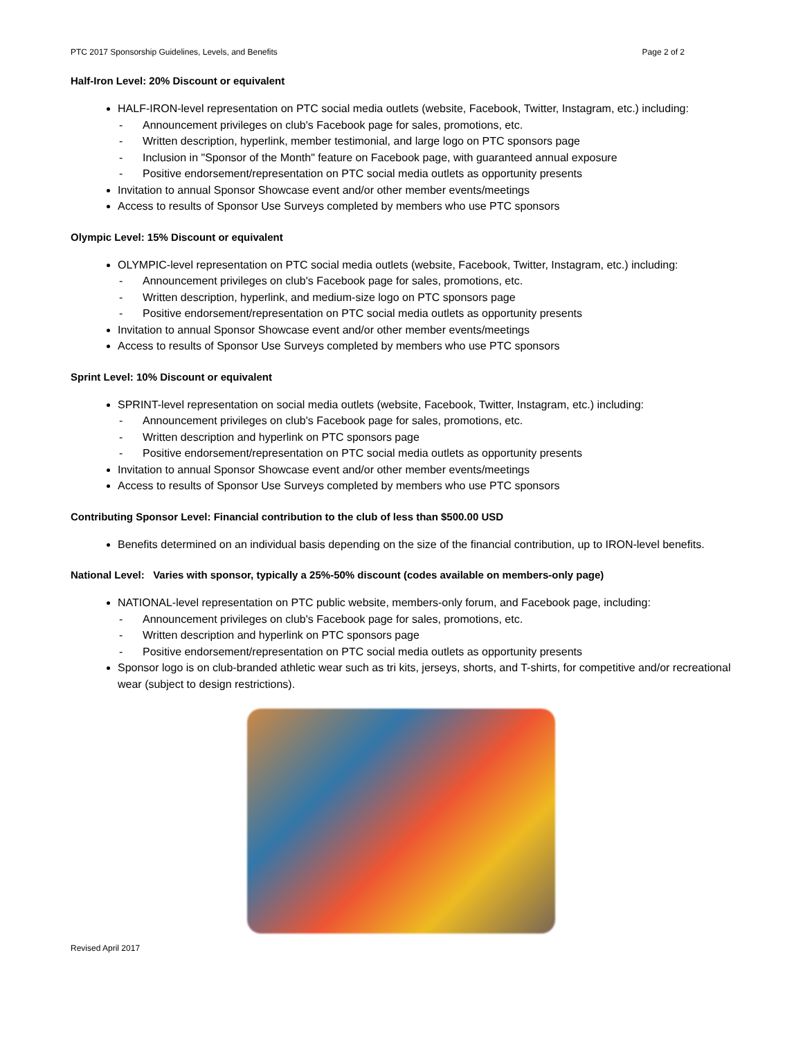PTC 2017 Sponsorship Guidelines, Levels, and Benefits Page 2 of 2
Half-Iron Level: 20% Discount or equivalent
HALF-IRON-level representation on PTC social media outlets (website, Facebook, Twitter, Instagram, etc.) including:
- Announcement privileges on club's Facebook page for sales, promotions, etc.
- Written description, hyperlink, member testimonial, and large logo on PTC sponsors page
- Inclusion in "Sponsor of the Month" feature on Facebook page, with guaranteed annual exposure
- Positive endorsement/representation on PTC social media outlets as opportunity presents
Invitation to annual Sponsor Showcase event and/or other member events/meetings
Access to results of Sponsor Use Surveys completed by members who use PTC sponsors
Olympic Level: 15% Discount or equivalent
OLYMPIC-level representation on PTC social media outlets (website, Facebook, Twitter, Instagram, etc.) including:
- Announcement privileges on club's Facebook page for sales, promotions, etc.
- Written description, hyperlink, and medium-size logo on PTC sponsors page
- Positive endorsement/representation on PTC social media outlets as opportunity presents
Invitation to annual Sponsor Showcase event and/or other member events/meetings
Access to results of Sponsor Use Surveys completed by members who use PTC sponsors
Sprint Level: 10% Discount or equivalent
SPRINT-level representation on social media outlets (website, Facebook, Twitter, Instagram, etc.) including:
- Announcement privileges on club's Facebook page for sales, promotions, etc.
- Written description and hyperlink on PTC sponsors page
- Positive endorsement/representation on PTC social media outlets as opportunity presents
Invitation to annual Sponsor Showcase event and/or other member events/meetings
Access to results of Sponsor Use Surveys completed by members who use PTC sponsors
Contributing Sponsor Level: Financial contribution to the club of less than $500.00 USD
Benefits determined on an individual basis depending on the size of the financial contribution, up to IRON-level benefits.
National Level: Varies with sponsor, typically a 25%-50% discount (codes available on members-only page)
NATIONAL-level representation on PTC public website, members-only forum, and Facebook page, including:
- Announcement privileges on club's Facebook page for sales, promotions, etc.
- Written description and hyperlink on PTC sponsors page
- Positive endorsement/representation on PTC social media outlets as opportunity presents
Sponsor logo is on club-branded athletic wear such as tri kits, jerseys, shorts, and T-shirts, for competitive and/or recreational wear (subject to design restrictions).
Revised April 2017